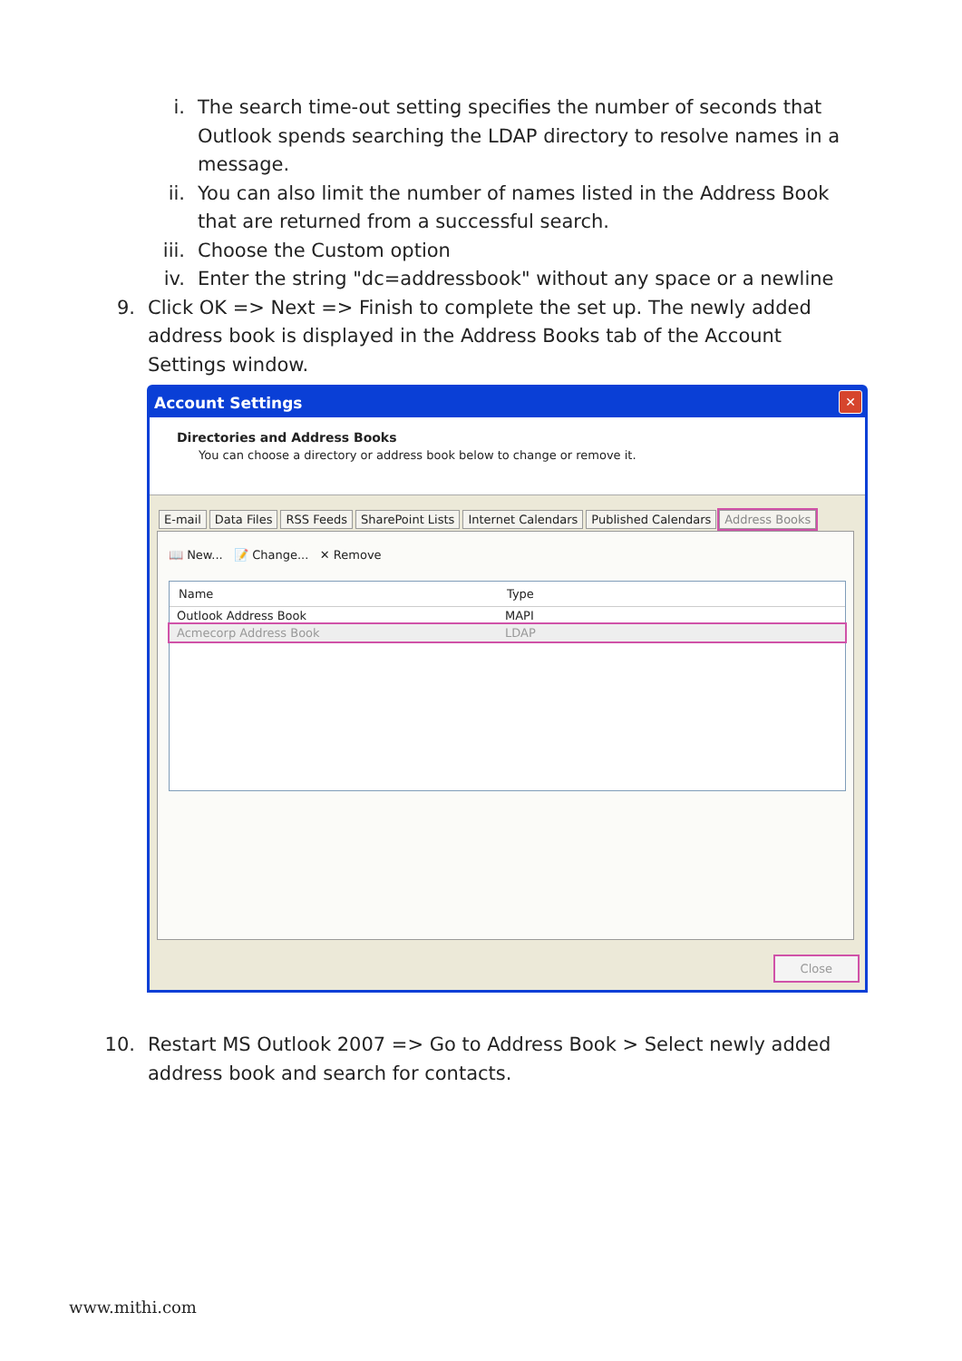i. The search time-out setting specifies the number of seconds that Outlook spends searching the LDAP directory to resolve names in a message.
ii. You can also limit the number of names listed in the Address Book that are returned from a successful search.
iii. Choose the Custom option
iv. Enter the string "dc=addressbook" without any space or a newline
9. Click OK => Next => Finish to complete the set up. The newly added address book is displayed in the Address Books tab of the Account Settings window.
Account Settings
✕
Directories and Address Books
You can choose a directory or address book below to change or remove it.
E-mail Data Files RSS Feeds SharePoint Lists Internet Calendars Published Calendars Address Books
📖 New... 📝 Change... ✕ Remove
Name Type
Outlook Address Book MAPI
Acmecorp Address Book LDAP
Close
10. Restart MS Outlook 2007 => Go to Address Book > Select newly added address book and search for contacts.
www.mithi.com